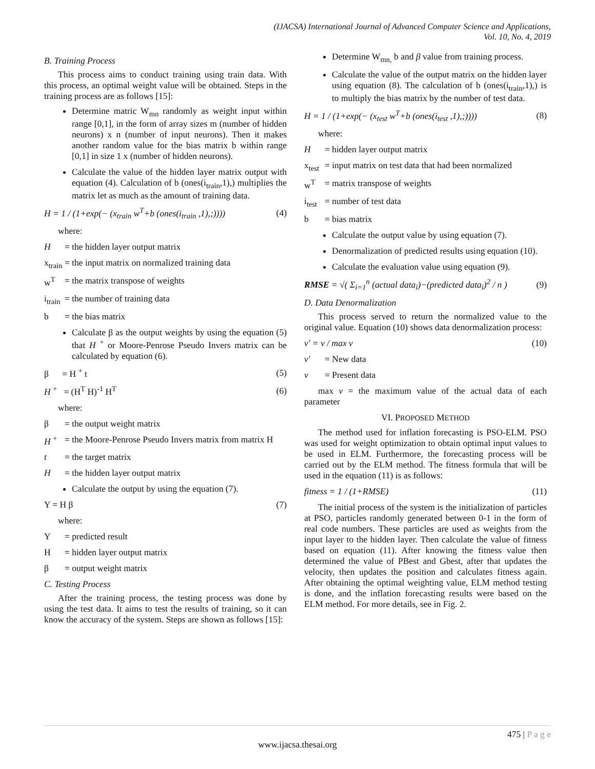(IJACSA) International Journal of Advanced Computer Science and Applications,
Vol. 10, No. 4, 2019
B. Training Process
This process aims to conduct training using train data. With this process, an optimal weight value will be obtained. Steps in the training process are as follows [15]:
Determine matric W<sub>mn</sub> randomly as weight input within range [0,1], in the form of array sizes m (number of hidden neurons) x n (number of input neurons). Then it makes another random value for the bias matrix b within range [0,1] in size 1 x (number of hidden neurons).
Calculate the value of the hidden layer matrix output with equation (4). Calculation of b (ones(i<sub>train</sub>,1),) multiplies the matrix let as much as the amount of training data.
H = 1 / (1+exp(− (x<sub>train</sub> w<sup>T</sup>+b (ones(i<sub>train</sub> ,1),;)))) (4)
where:
H = the hidden layer output matrix
x<sub>train</sub> = the input matrix on normalized training data
w<sup>T</sup> = the matrix transpose of weights
i<sub>train</sub> = the number of training data
b = the bias matrix
Calculate β as the output weights by using the equation (5) that H <sup>+</sup> or Moore-Penrose Pseudo Invers matrix can be calculated by equation (6).
β = H <sup>+</sup> t (5)
H <sup>+</sup> = (H<sup>T</sup> H)<sup>-1</sup> H<sup>T</sup> (6)
where:
β = the output weight matrix
H <sup>+</sup> = the Moore-Penrose Pseudo Invers matrix from matrix H
t = the target matrix
H = the hidden layer output matrix
Calculate the output by using the equation (7).
Y = H β (7)
where:
Y = predicted result
H = hidden layer output matrix
β = output weight matrix
C. Testing Process
After the training process, the testing process was done by using the test data. It aims to test the results of training, so it can know the accuracy of the system. Steps are shown as follows [15]:
Determine W<sub>mn,</sub> b and β value from training process.
Calculate the value of the output matrix on the hidden layer using equation (8). The calculation of b (ones(i<sub>train</sub>,1),) is to multiply the bias matrix by the number of test data.
H = 1 / (1+exp(− (x<sub>test</sub> w<sup>T</sup>+b (ones(i<sub>test</sub> ,1),;)))) (8)
where:
H = hidden layer output matrix
x<sub>test</sub> = input matrix on test data that had been normalized
w<sup>T</sup> = matrix transpose of weights
i<sub>test</sub> = number of test data
b = bias matrix
Calculate the output value by using equation (7).
Denormalization of predicted results using equation (10).
Calculate the evaluation value using equation (9).
RMSE = √( Σ<sub>i=1</sub><sup>n</sup> (actual data<sub>i</sub>)−(predicted data<sub>i</sub>)<sup>2</sup> / n ) (9)
D. Data Denormalization
This process served to return the normalized value to the original value. Equation (10) shows data denormalization process:
v′ = v / max v (10)
v′ = New data
v = Present data
max v = the maximum value of the actual data of each parameter
VI. PROPOSED METHOD
The method used for inflation forecasting is PSO-ELM. PSO was used for weight optimization to obtain optimal input values to be used in ELM. Furthermore, the forecasting process will be carried out by the ELM method. The fitness formula that will be used in the equation (11) is as follows:
fitness = 1 / (1+RMSE) (11)
The initial process of the system is the initialization of particles at PSO, particles randomly generated between 0-1 in the form of real code numbers. These particles are used as weights from the input layer to the hidden layer. Then calculate the value of fitness based on equation (11). After knowing the fitness value then determined the value of PBest and Gbest, after that updates the velocity, then updates the position and calculates fitness again. After obtaining the optimal weighting value, ELM method testing is done, and the inflation forecasting results were based on the ELM method. For more details, see in Fig. 2.
475 | P a g e
www.ijacsa.thesai.org